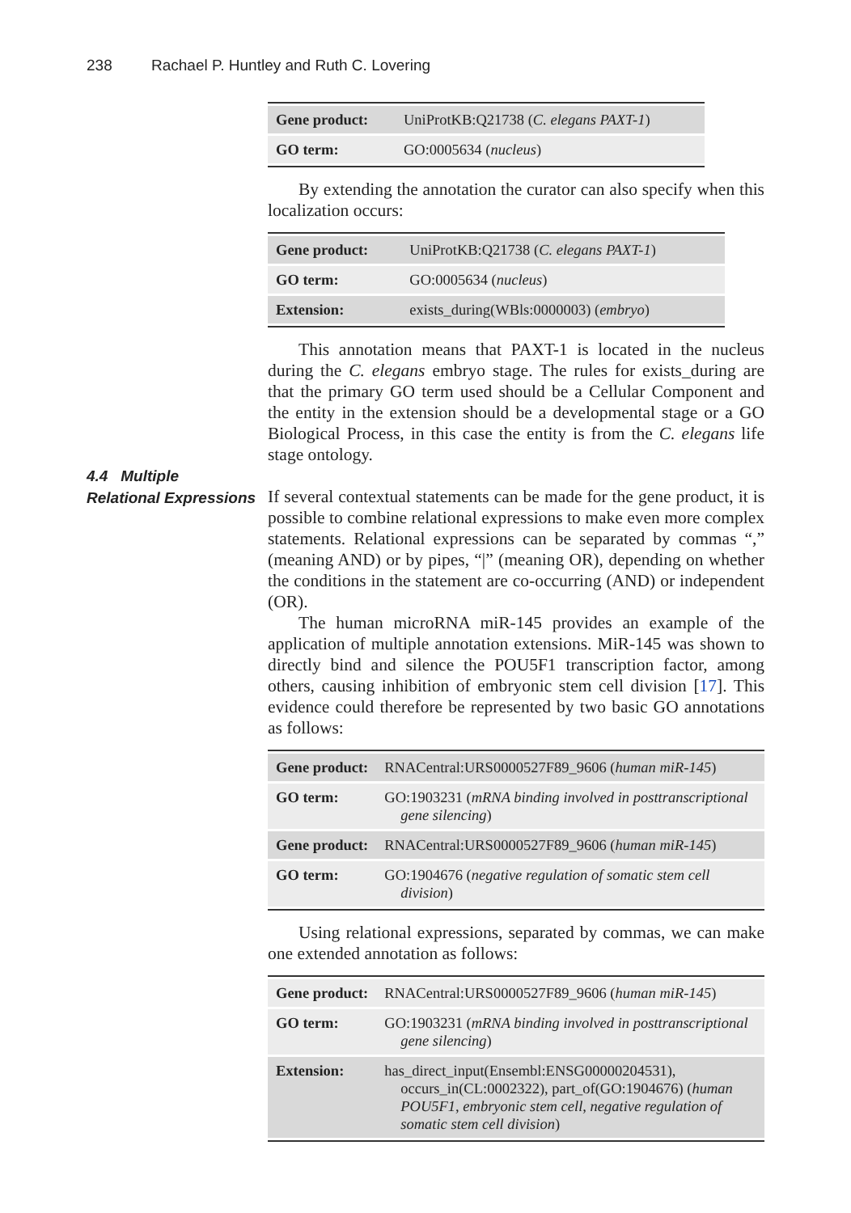238 Rachael P. Huntley and Ruth C. Lovering
| Gene product: | UniProtKB:Q21738 ( C. elegans PAXT-1 ) |
| GO term: | GO:0005634 ( nucleus ) |
By extending the annotation the curator can also specify when this localization occurs:
| Gene product: | UniProtKB:Q21738 ( C. elegans PAXT-1 ) |
| GO term: | GO:0005634 ( nucleus ) |
| Extension: | exists_during(WBls:0000003) ( embryo ) |
This annotation means that PAXT-1 is located in the nucleus during the C. elegans embryo stage. The rules for exists_during are that the primary GO term used should be a Cellular Component and the entity in the extension should be a developmental stage or a GO Biological Process, in this case the entity is from the C. elegans life stage ontology.
4.4 Multiple
Relational Expressions
If several contextual statements can be made for the gene product, it is possible to combine relational expressions to make even more complex statements. Relational expressions can be separated by commas “,” (meaning AND) or by pipes, “|” (meaning OR), depending on whether the conditions in the statement are co-occurring (AND) or independent (OR).
The human microRNA miR-145 provides an example of the application of multiple annotation extensions. MiR-145 was shown to directly bind and silence the POU5F1 transcription factor, among others, causing inhibition of embryonic stem cell division [17]. This evidence could therefore be represented by two basic GO annotations as follows:
| Gene product: | RNACentral:URS0000527F89_9606 ( human miR-145 ) |
| GO term: | GO:1903231 ( mRNA binding involved in posttranscriptional gene silencing ) |
| Gene product: | RNACentral:URS0000527F89_9606 ( human miR-145 ) |
| GO term: | GO:1904676 ( negative regulation of somatic stem cell division ) |
Using relational expressions, separated by commas, we can make one extended annotation as follows:
| Gene product: | RNACentral:URS0000527F89_9606 ( human miR-145 ) |
| GO term: | GO:1903231 ( mRNA binding involved in posttranscriptional gene silencing ) |
| Extension: | has_direct_input(Ensembl:ENSG00000204531), occurs_in(CL:0002322), part_of(GO:1904676) ( human POU5F1, embryonic stem cell, negative regulation of somatic stem cell division ) |